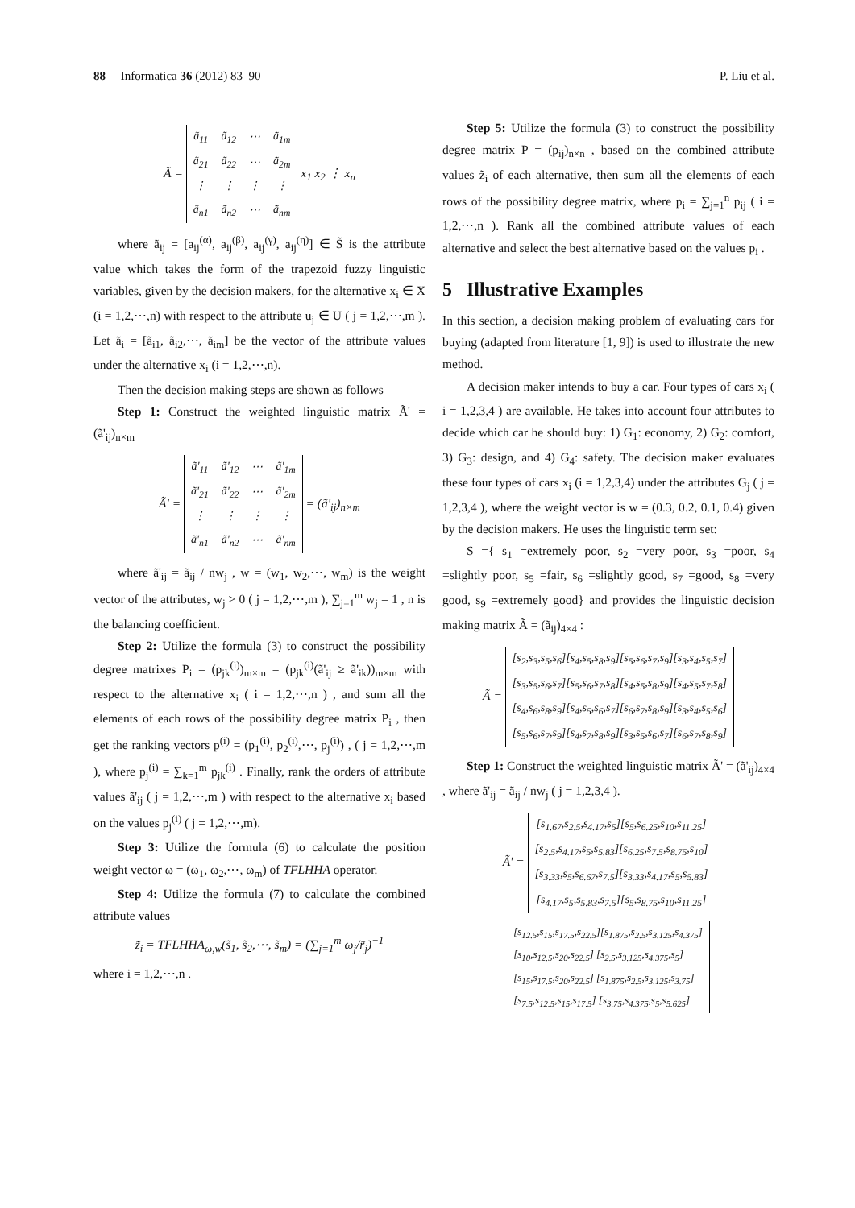88 Informatica 36 (2012) 83–90 P. Liu et al.
Ã =
| ã<sub>11</sub> | ã<sub>12</sub> | ⋯ | ã<sub>1m</sub> |
| ã<sub>21</sub> | ã<sub>22</sub> | ⋯ | ã<sub>2m</sub> |
| ⋮ | ⋮ | ⋮ | ⋮ |
| ã<sub>n1</sub> | ã<sub>n2</sub> | ⋯ | ã<sub>nm</sub> |
x<sub>1</sub> x<sub>2</sub> ⋮ x<sub>n</sub>
where ã<sub>ij</sub> = [a<sub>ij</sub><sup>(α)</sup>, a<sub>ij</sub><sup>(β)</sup>, a<sub>ij</sub><sup>(γ)</sup>, a<sub>ij</sub><sup>(η)</sup>] ∈ S̃ is the attribute value which takes the form of the trapezoid fuzzy linguistic variables, given by the decision makers, for the alternative x<sub>i</sub> ∈ X (i = 1,2,⋯,n) with respect to the attribute u<sub>j</sub> ∈ U ( j = 1,2,⋯,m ). Let ã<sub>i</sub> = [ã<sub>i1</sub>, ã<sub>i2</sub>,⋯, ã<sub>im</sub>] be the vector of the attribute values under the alternative x<sub>i</sub> (i = 1,2,⋯,n).
Then the decision making steps are shown as follows
Step 1: Construct the weighted linguistic matrix Ã' = (ã'<sub>ij</sub>)<sub>n×m</sub>
Ã' =
| ã'<sub>11</sub> | ã'<sub>12</sub> | ⋯ | ã'<sub>1m</sub> |
| ã'<sub>21</sub> | ã'<sub>22</sub> | ⋯ | ã'<sub>2m</sub> |
| ⋮ | ⋮ | ⋮ | ⋮ |
| ã'<sub>n1</sub> | ã'<sub>n2</sub> | ⋯ | ã'<sub>nm</sub> |
= (ã'<sub>ij</sub>)<sub>n×m</sub>
where ã'<sub>ij</sub> = ã<sub>ij</sub> / nw<sub>j</sub> , w = (w<sub>1</sub>, w<sub>2</sub>,⋯, w<sub>m</sub>) is the weight vector of the attributes, w<sub>j</sub> > 0 ( j = 1,2,⋯,m ), ∑<sub>j=1</sub><sup>m</sup> w<sub>j</sub> = 1 , n is the balancing coefficient.
Step 2: Utilize the formula (3) to construct the possibility degree matrixes P<sub>i</sub> = (p<sub>jk</sub><sup>(i)</sup>)<sub>m×m</sub> = (p<sub>jk</sub><sup>(i)</sup>(ã'<sub>ij</sub> ≥ ã'<sub>ik</sub>))<sub>m×m</sub> with respect to the alternative x<sub>i</sub> ( i = 1,2,⋯,n ) , and sum all the elements of each rows of the possibility degree matrix P<sub>i</sub> , then get the ranking vectors p<sup>(i)</sup> = (p<sub>1</sub><sup>(i)</sup>, p<sub>2</sub><sup>(i)</sup>,⋯, p<sub>j</sub><sup>(i)</sup>) , ( j = 1,2,⋯,m ), where p<sub>j</sub><sup>(i)</sup> = ∑<sub>k=1</sub><sup>m</sup> p<sub>jk</sub><sup>(i)</sup> . Finally, rank the orders of attribute values ã'<sub>ij</sub> ( j = 1,2,⋯,m ) with respect to the alternative x<sub>i</sub> based on the values p<sub>j</sub><sup>(i)</sup> ( j = 1,2,⋯,m).
Step 3: Utilize the formula (6) to calculate the position weight vector ω = (ω<sub>1</sub>, ω<sub>2</sub>,⋯, ω<sub>m</sub>) of TFLHHA operator.
Step 4: Utilize the formula (7) to calculate the combined attribute values
z̃<sub>i</sub> = TFLHHA<sub>ω,w</sub>(s̃<sub>1</sub>, s̃<sub>2</sub>,⋯, s̃<sub>m</sub>) = (∑<sub>j=1</sub><sup>m</sup> ω<sub>j</sub>/r̃<sub>j</sub>)<sup>−1</sup>
where i = 1,2,⋯,n .
Step 5: Utilize the formula (3) to construct the possibility degree matrix P = (p<sub>ij</sub>)<sub>n×n</sub> , based on the combined attribute values z̃<sub>i</sub> of each alternative, then sum all the elements of each rows of the possibility degree matrix, where p<sub>i</sub> = ∑<sub>j=1</sub><sup>n</sup> p<sub>ij</sub> ( i = 1,2,⋯,n ). Rank all the combined attribute values of each alternative and select the best alternative based on the values p<sub>i</sub> .
5 Illustrative Examples
In this section, a decision making problem of evaluating cars for buying (adapted from literature [1, 9]) is used to illustrate the new method.
A decision maker intends to buy a car. Four types of cars x<sub>i</sub> ( i = 1,2,3,4 ) are available. He takes into account four attributes to decide which car he should buy: 1) G<sub>1</sub>: economy, 2) G<sub>2</sub>: comfort, 3) G<sub>3</sub>: design, and 4) G<sub>4</sub>: safety. The decision maker evaluates these four types of cars x<sub>i</sub> (i = 1,2,3,4) under the attributes G<sub>j</sub> ( j = 1,2,3,4 ), where the weight vector is w = (0.3, 0.2, 0.1, 0.4) given by the decision makers. He uses the linguistic term set:
S ={ s<sub>1</sub> =extremely poor, s<sub>2</sub> =very poor, s<sub>3</sub> =poor, s<sub>4</sub> =slightly poor, s<sub>5</sub> =fair, s<sub>6</sub> =slightly good, s<sub>7</sub> =good, s<sub>8</sub> =very good, s<sub>9</sub> =extremely good} and provides the linguistic decision making matrix Ã = (ã<sub>ij</sub>)<sub>4×4</sub> :
Ã =
| [s<sub>2</sub>,s<sub>3</sub>,s<sub>5</sub>,s<sub>6</sub>][s<sub>4</sub>,s<sub>5</sub>,s<sub>8</sub>,s<sub>9</sub>][s<sub>5</sub>,s<sub>6</sub>,s<sub>7</sub>,s<sub>9</sub>][s<sub>3</sub>,s<sub>4</sub>,s<sub>5</sub>,s<sub>7</sub>] |
| [s<sub>3</sub>,s<sub>5</sub>,s<sub>6</sub>,s<sub>7</sub>][s<sub>5</sub>,s<sub>6</sub>,s<sub>7</sub>,s<sub>8</sub>][s<sub>4</sub>,s<sub>5</sub>,s<sub>8</sub>,s<sub>9</sub>][s<sub>4</sub>,s<sub>5</sub>,s<sub>7</sub>,s<sub>8</sub>] |
| [s<sub>4</sub>,s<sub>6</sub>,s<sub>8</sub>,s<sub>9</sub>][s<sub>4</sub>,s<sub>5</sub>,s<sub>6</sub>,s<sub>7</sub>][s<sub>6</sub>,s<sub>7</sub>,s<sub>8</sub>,s<sub>9</sub>][s<sub>3</sub>,s<sub>4</sub>,s<sub>5</sub>,s<sub>6</sub>] |
| [s<sub>5</sub>,s<sub>6</sub>,s<sub>7</sub>,s<sub>9</sub>][s<sub>4</sub>,s<sub>7</sub>,s<sub>8</sub>,s<sub>9</sub>][s<sub>3</sub>,s<sub>5</sub>,s<sub>6</sub>,s<sub>7</sub>][s<sub>6</sub>,s<sub>7</sub>,s<sub>8</sub>,s<sub>9</sub>] |
Step 1: Construct the weighted linguistic matrix Ã' = (ã'<sub>ij</sub>)<sub>4×4</sub> , where ã'<sub>ij</sub> = ã<sub>ij</sub> / nw<sub>j</sub> ( j = 1,2,3,4 ).
Ã' =
| [s<sub>1.67</sub>,s<sub>2.5</sub>,s<sub>4.17</sub>,s<sub>5</sub>][s<sub>5</sub>,s<sub>6.25</sub>,s<sub>10</sub>,s<sub>11.25</sub>] |
| [s<sub>2.5</sub>,s<sub>4.17</sub>,s<sub>5</sub>,s<sub>5.83</sub>][s<sub>6.25</sub>,s<sub>7.5</sub>,s<sub>8.75</sub>,s<sub>10</sub>] |
| [s<sub>3.33</sub>,s<sub>5</sub>,s<sub>6.67</sub>,s<sub>7.5</sub>][s<sub>3.33</sub>,s<sub>4.17</sub>,s<sub>5</sub>,s<sub>5.83</sub>] |
| [s<sub>4.17</sub>,s<sub>5</sub>,s<sub>5.83</sub>,s<sub>7.5</sub>][s<sub>5</sub>,s<sub>8.75</sub>,s<sub>10</sub>,s<sub>11.25</sub>] |
| [s<sub>12.5</sub>,s<sub>15</sub>,s<sub>17.5</sub>,s<sub>22.5</sub>][s<sub>1.875</sub>,s<sub>2.5</sub>,s<sub>3.125</sub>,s<sub>4.375</sub>] |
| [s<sub>10</sub>,s<sub>12.5</sub>,s<sub>20</sub>,s<sub>22.5</sub>] [s<sub>2.5</sub>,s<sub>3.125</sub>,s<sub>4.375</sub>,s<sub>5</sub>] |
| [s<sub>15</sub>,s<sub>17.5</sub>,s<sub>20</sub>,s<sub>22.5</sub>] [s<sub>1.875</sub>,s<sub>2.5</sub>,s<sub>3.125</sub>,s<sub>3.75</sub>] |
| [s<sub>7.5</sub>,s<sub>12.5</sub>,s<sub>15</sub>,s<sub>17.5</sub>] [s<sub>3.75</sub>,s<sub>4.375</sub>,s<sub>5</sub>,s<sub>5.625</sub>] |